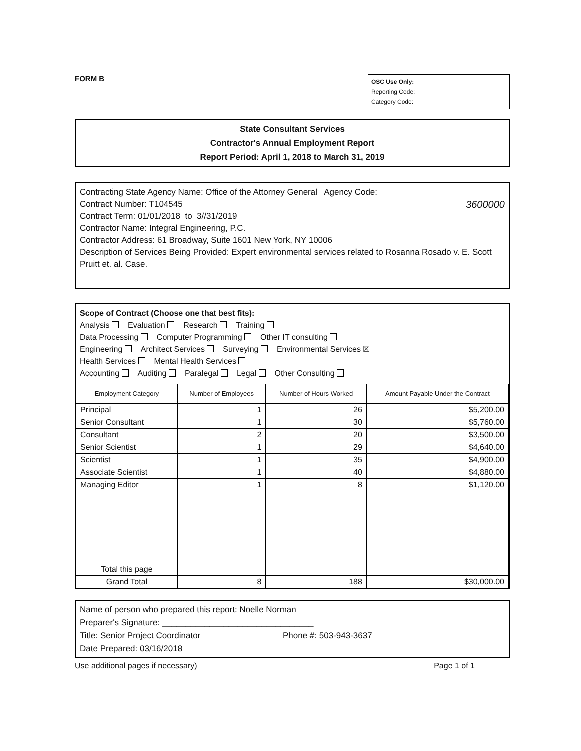FORM B
OSC Use Only:
Reporting Code:
Category Code:
State Consultant Services
Contractor's Annual Employment Report
Report Period: April 1, 2018 to March 31, 2019
Contracting State Agency Name: Office of the Attorney General Agency Code:
Contract Number: T104545 3600000
Contract Term: 01/01/2018 to 3//31/2019
Contractor Name: Integral Engineering, P.C.
Contractor Address: 61 Broadway, Suite 1601 New York, NY 10006
Description of Services Being Provided: Expert environmental services related to Rosanna Rosado v. E. Scott Pruitt et. al. Case.
Scope of Contract (Choose one that best fits):
Analysis Evaluation Research Training
Data Processing Computer Programming Other IT consulting
Engineering Architect Services Surveying Environmental Services ☒
Health Services Mental Health Services
Accounting Auditing Paralegal Legal Other Consulting
| Employment Category | Number of Employees | Number of Hours Worked | Amount Payable Under the Contract |
| --- | --- | --- | --- |
| Principal | 1 | 26 | $5,200.00 |
| Senior Consultant | 1 | 30 | $5,760.00 |
| Consultant | 2 | 20 | $3,500.00 |
| Senior Scientist | 1 | 29 | $4,640.00 |
| Scientist | 1 | 35 | $4,900.00 |
| Associate Scientist | 1 | 40 | $4,880.00 |
| Managing Editor | 1 | 8 | $1,120.00 |
| Total this page | | | |
| Grand Total | 8 | 188 | $30,000.00 |
Name of person who prepared this report: Noelle Norman
Preparer's Signature: ________________________________
Title: Senior Project Coordinator Phone #: 503-943-3637
Date Prepared: 03/16/2018
Use additional pages if necessary) Page 1 of 1